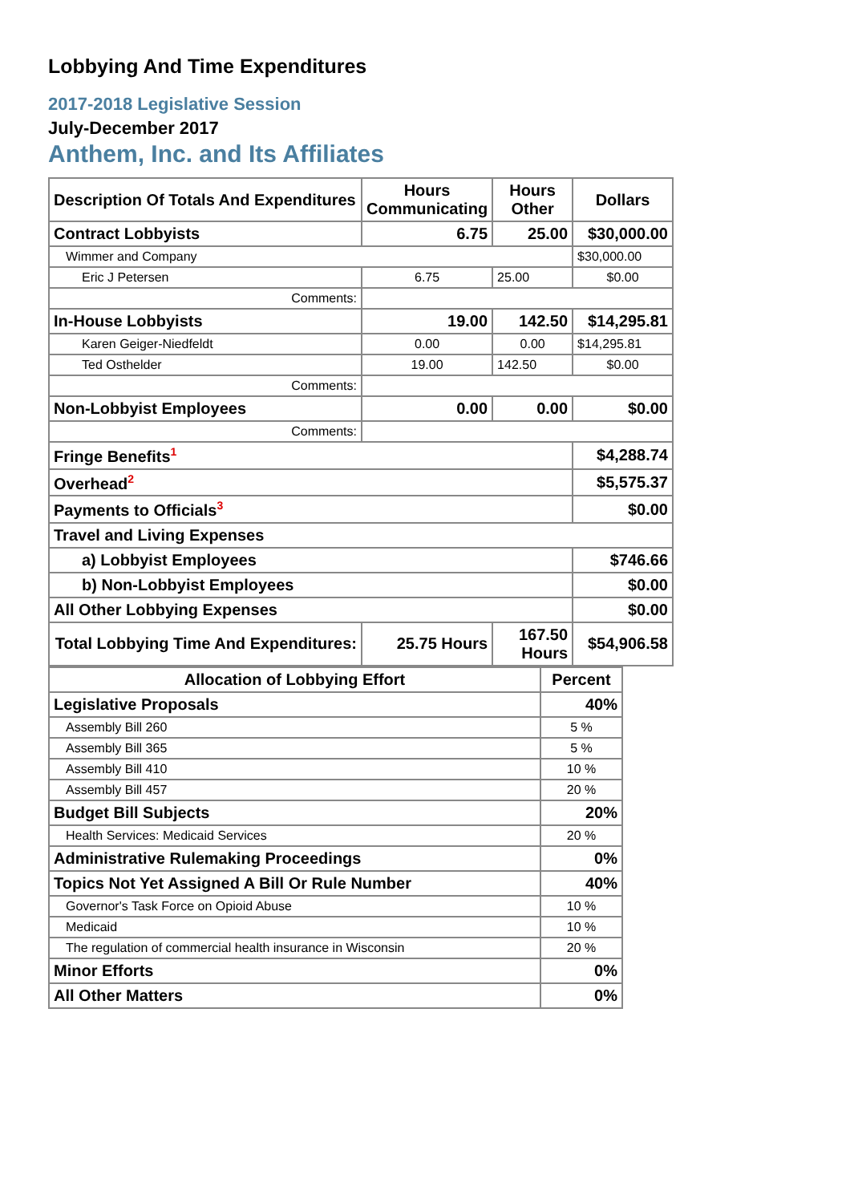Lobbying And Time Expenditures
2017-2018 Legislative Session
July-December 2017
Anthem, Inc. and Its Affiliates
| Description Of Totals And Expenditures | Hours Communicating | Hours Other | Dollars |
| --- | --- | --- | --- |
| Contract Lobbyists | 6.75 | 25.00 | $30,000.00 |
| Wimmer and Company | | | $30,000.00 |
| Eric J Petersen | 6.75 | 25.00 | $0.00 |
| Comments: | | | |
| In-House Lobbyists | 19.00 | 142.50 | $14,295.81 |
| Karen Geiger-Niedfeldt | 0.00 | 0.00 | $14,295.81 |
| Ted Osthelder | 19.00 | 142.50 | $0.00 |
| Comments: | | | |
| Non-Lobbyist Employees | 0.00 | 0.00 | $0.00 |
| Comments: | | | |
| Fringe Benefits<sup>1</sup> | | | $4,288.74 |
| Overhead<sup>2</sup> | | | $5,575.37 |
| Payments to Officials<sup>3</sup> | | | $0.00 |
| Travel and Living Expenses | | | |
| a) Lobbyist Employees | | | $746.66 |
| b) Non-Lobbyist Employees | | | $0.00 |
| All Other Lobbying Expenses | | | $0.00 |
| Total Lobbying Time And Expenditures: | 25.75 Hours | 167.50 Hours | $54,906.58 |
| Allocation of Lobbying Effort | Percent |
| --- | --- |
| Legislative Proposals | 40% |
| Assembly Bill 260 | 5 % |
| Assembly Bill 365 | 5 % |
| Assembly Bill 410 | 10 % |
| Assembly Bill 457 | 20 % |
| Budget Bill Subjects | 20% |
| Health Services: Medicaid Services | 20 % |
| Administrative Rulemaking Proceedings | 0% |
| Topics Not Yet Assigned A Bill Or Rule Number | 40% |
| Governor's Task Force on Opioid Abuse | 10 % |
| Medicaid | 10 % |
| The regulation of commercial health insurance in Wisconsin | 20 % |
| Minor Efforts | 0% |
| All Other Matters | 0% |